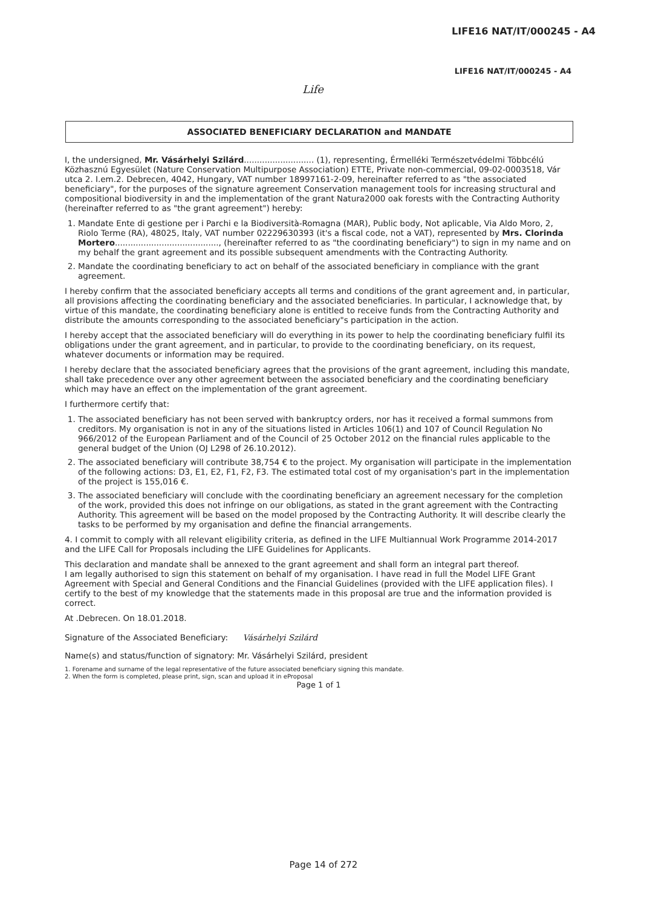LIFE16 NAT/IT/000245 - A4
LIFE16 NAT/IT/000245 - A4
Life
ASSOCIATED BENEFICIARY DECLARATION and MANDATE
I, the undersigned, Mr. Vásárhelyi Szilárd........................... (1), representing, Érmelléki Természetvédelmi Többcélú Közhasznú Egyesület (Nature Conservation Multipurpose Association) ETTE, Private non-commercial, 09-02-0003518, Vár utca 2. I.em.2. Debrecen, 4042, Hungary, VAT number 18997161-2-09, hereinafter referred to as "the associated beneficiary", for the purposes of the signature agreement Conservation management tools for increasing structural and compositional biodiversity in and the implementation of the grant Natura2000 oak forests with the Contracting Authority (hereinafter referred to as "the grant agreement") hereby:
1. Mandate Ente di gestione per i Parchi e la Biodiversità-Romagna (MAR), Public body, Not aplicable, Via Aldo Moro, 2, Riolo Terme (RA), 48025, Italy, VAT number 02229630393 (it's a fiscal code, not a VAT), represented by Mrs. Clorinda Mortero........................................, (hereinafter referred to as "the coordinating beneficiary") to sign in my name and on my behalf the grant agreement and its possible subsequent amendments with the Contracting Authority.
2. Mandate the coordinating beneficiary to act on behalf of the associated beneficiary in compliance with the grant agreement.
I hereby confirm that the associated beneficiary accepts all terms and conditions of the grant agreement and, in particular, all provisions affecting the coordinating beneficiary and the associated beneficiaries. In particular, I acknowledge that, by virtue of this mandate, the coordinating beneficiary alone is entitled to receive funds from the Contracting Authority and distribute the amounts corresponding to the associated beneficiary"s participation in the action.
I hereby accept that the associated beneficiary will do everything in its power to help the coordinating beneficiary fulfil its obligations under the grant agreement, and in particular, to provide to the coordinating beneficiary, on its request, whatever documents or information may be required.
I hereby declare that the associated beneficiary agrees that the provisions of the grant agreement, including this mandate, shall take precedence over any other agreement between the associated beneficiary and the coordinating beneficiary which may have an effect on the implementation of the grant agreement.
I furthermore certify that:
1. The associated beneficiary has not been served with bankruptcy orders, nor has it received a formal summons from creditors. My organisation is not in any of the situations listed in Articles 106(1) and 107 of Council Regulation No 966/2012 of the European Parliament and of the Council of 25 October 2012 on the financial rules applicable to the general budget of the Union (OJ L298 of 26.10.2012).
2. The associated beneficiary will contribute 38,754 € to the project. My organisation will participate in the implementation of the following actions: D3, E1, E2, F1, F2, F3. The estimated total cost of my organisation's part in the implementation of the project is 155,016 €.
3. The associated beneficiary will conclude with the coordinating beneficiary an agreement necessary for the completion of the work, provided this does not infringe on our obligations, as stated in the grant agreement with the Contracting Authority. This agreement will be based on the model proposed by the Contracting Authority. It will describe clearly the tasks to be performed by my organisation and define the financial arrangements.
4. I commit to comply with all relevant eligibility criteria, as defined in the LIFE Multiannual Work Programme 2014-2017 and the LIFE Call for Proposals including the LIFE Guidelines for Applicants.
This declaration and mandate shall be annexed to the grant agreement and shall form an integral part thereof.
I am legally authorised to sign this statement on behalf of my organisation. I have read in full the Model LIFE Grant Agreement with Special and General Conditions and the Financial Guidelines (provided with the LIFE application files). I certify to the best of my knowledge that the statements made in this proposal are true and the information provided is correct.
At .Debrecen. On 18.01.2018.
Signature of the Associated Beneficiary: Vásárhelyi Szilárd
Name(s) and status/function of signatory: Mr. Vásárhelyi Szilárd, president
1. Forename and surname of the legal representative of the future associated beneficiary signing this mandate.
2. When the form is completed, please print, sign, scan and upload it in eProposal
Page 1 of 1
Page 14 of 272